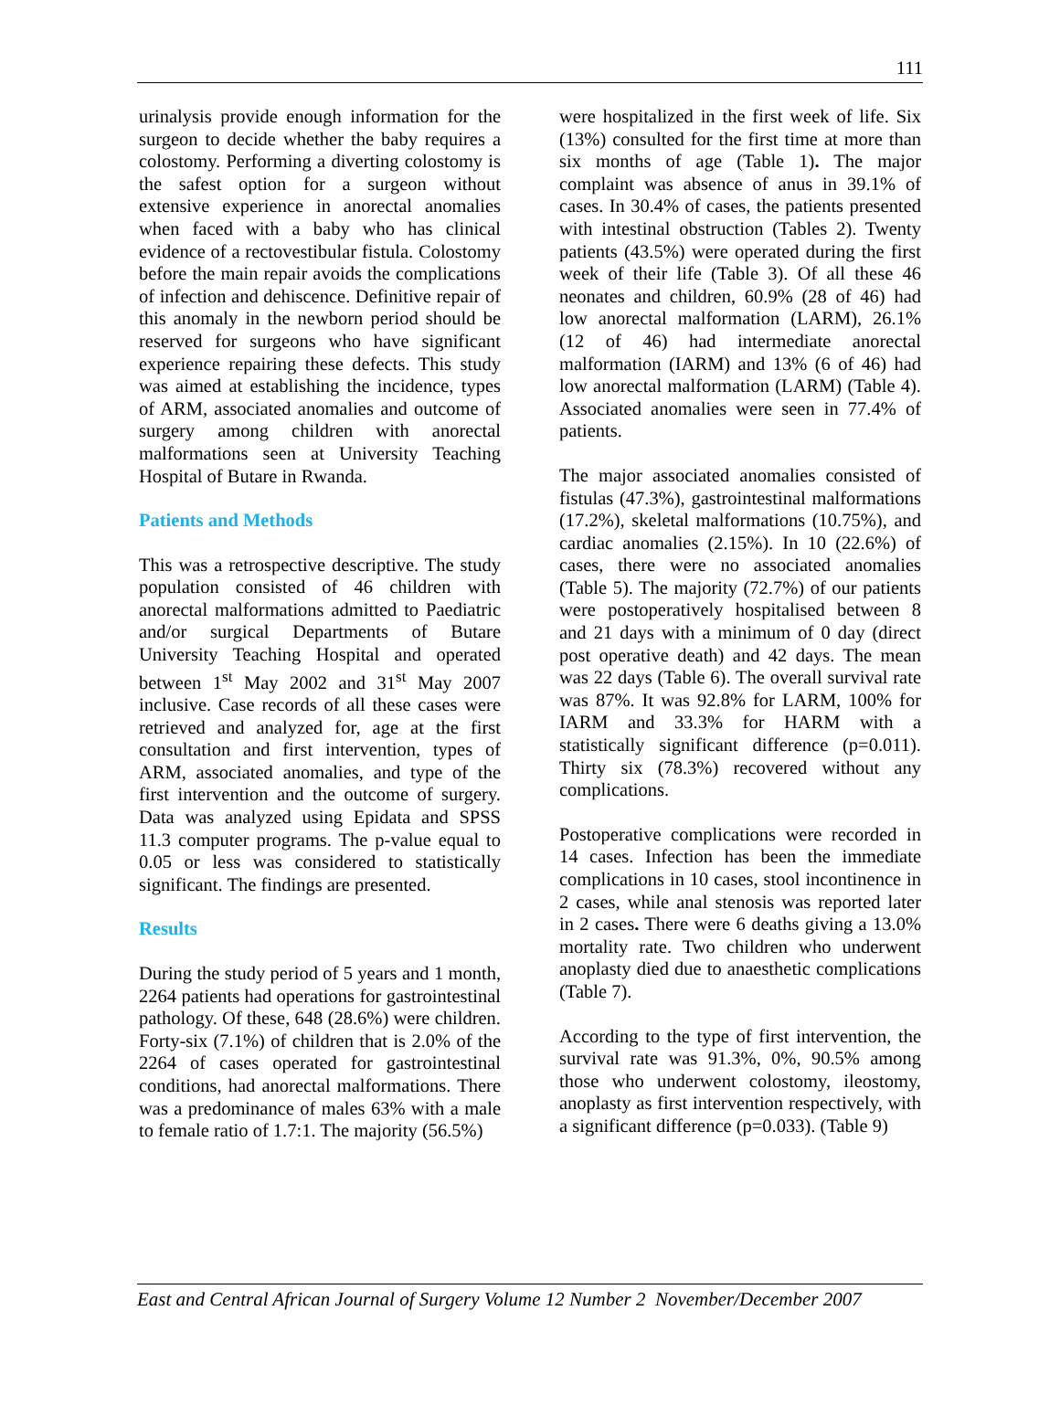111
urinalysis provide enough information for the surgeon to decide whether the baby requires a colostomy. Performing a diverting colostomy is the safest option for a surgeon without extensive experience in anorectal anomalies when faced with a baby who has clinical evidence of a rectovestibular fistula. Colostomy before the main repair avoids the complications of infection and dehiscence. Definitive repair of this anomaly in the newborn period should be reserved for surgeons who have significant experience repairing these defects. This study was aimed at establishing the incidence, types of ARM, associated anomalies and outcome of surgery among children with anorectal malformations seen at University Teaching Hospital of Butare in Rwanda.
Patients and Methods
This was a retrospective descriptive. The study population consisted of 46 children with anorectal malformations admitted to Paediatric and/or surgical Departments of Butare University Teaching Hospital and operated between 1<sup>st</sup> May 2002 and 31<sup>st</sup> May 2007 inclusive. Case records of all these cases were retrieved and analyzed for, age at the first consultation and first intervention, types of ARM, associated anomalies, and type of the first intervention and the outcome of surgery. Data was analyzed using Epidata and SPSS 11.3 computer programs. The p-value equal to 0.05 or less was considered to statistically significant. The findings are presented.
Results
During the study period of 5 years and 1 month, 2264 patients had operations for gastrointestinal pathology. Of these, 648 (28.6%) were children. Forty-six (7.1%) of children that is 2.0% of the 2264 of cases operated for gastrointestinal conditions, had anorectal malformations. There was a predominance of males 63% with a male to female ratio of 1.7:1. The majority (56.5%)
were hospitalized in the first week of life. Six (13%) consulted for the first time at more than six months of age (Table 1). The major complaint was absence of anus in 39.1% of cases. In 30.4% of cases, the patients presented with intestinal obstruction (Tables 2). Twenty patients (43.5%) were operated during the first week of their life (Table 3). Of all these 46 neonates and children, 60.9% (28 of 46) had low anorectal malformation (LARM), 26.1% (12 of 46) had intermediate anorectal malformation (IARM) and 13% (6 of 46) had low anorectal malformation (LARM) (Table 4). Associated anomalies were seen in 77.4% of patients.
The major associated anomalies consisted of fistulas (47.3%), gastrointestinal malformations (17.2%), skeletal malformations (10.75%), and cardiac anomalies (2.15%). In 10 (22.6%) of cases, there were no associated anomalies (Table 5). The majority (72.7%) of our patients were postoperatively hospitalised between 8 and 21 days with a minimum of 0 day (direct post operative death) and 42 days. The mean was 22 days (Table 6). The overall survival rate was 87%. It was 92.8% for LARM, 100% for IARM and 33.3% for HARM with a statistically significant difference (p=0.011). Thirty six (78.3%) recovered without any complications.
Postoperative complications were recorded in 14 cases. Infection has been the immediate complications in 10 cases, stool incontinence in 2 cases, while anal stenosis was reported later in 2 cases. There were 6 deaths giving a 13.0% mortality rate. Two children who underwent anoplasty died due to anaesthetic complications (Table 7).
According to the type of first intervention, the survival rate was 91.3%, 0%, 90.5% among those who underwent colostomy, ileostomy, anoplasty as first intervention respectively, with a significant difference (p=0.033). (Table 9)
East and Central African Journal of Surgery Volume 12 Number 2 November/December 2007